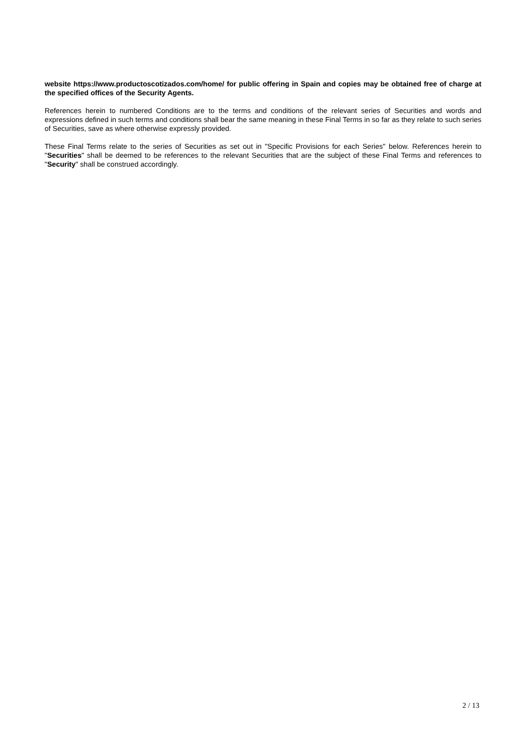website https://www.productoscotizados.com/home/ for public offering in Spain and copies may be obtained free of charge at the specified offices of the Security Agents.
References herein to numbered Conditions are to the terms and conditions of the relevant series of Securities and words and expressions defined in such terms and conditions shall bear the same meaning in these Final Terms in so far as they relate to such series of Securities, save as where otherwise expressly provided.
These Final Terms relate to the series of Securities as set out in "Specific Provisions for each Series" below. References herein to "Securities" shall be deemed to be references to the relevant Securities that are the subject of these Final Terms and references to "Security" shall be construed accordingly.
2 / 13